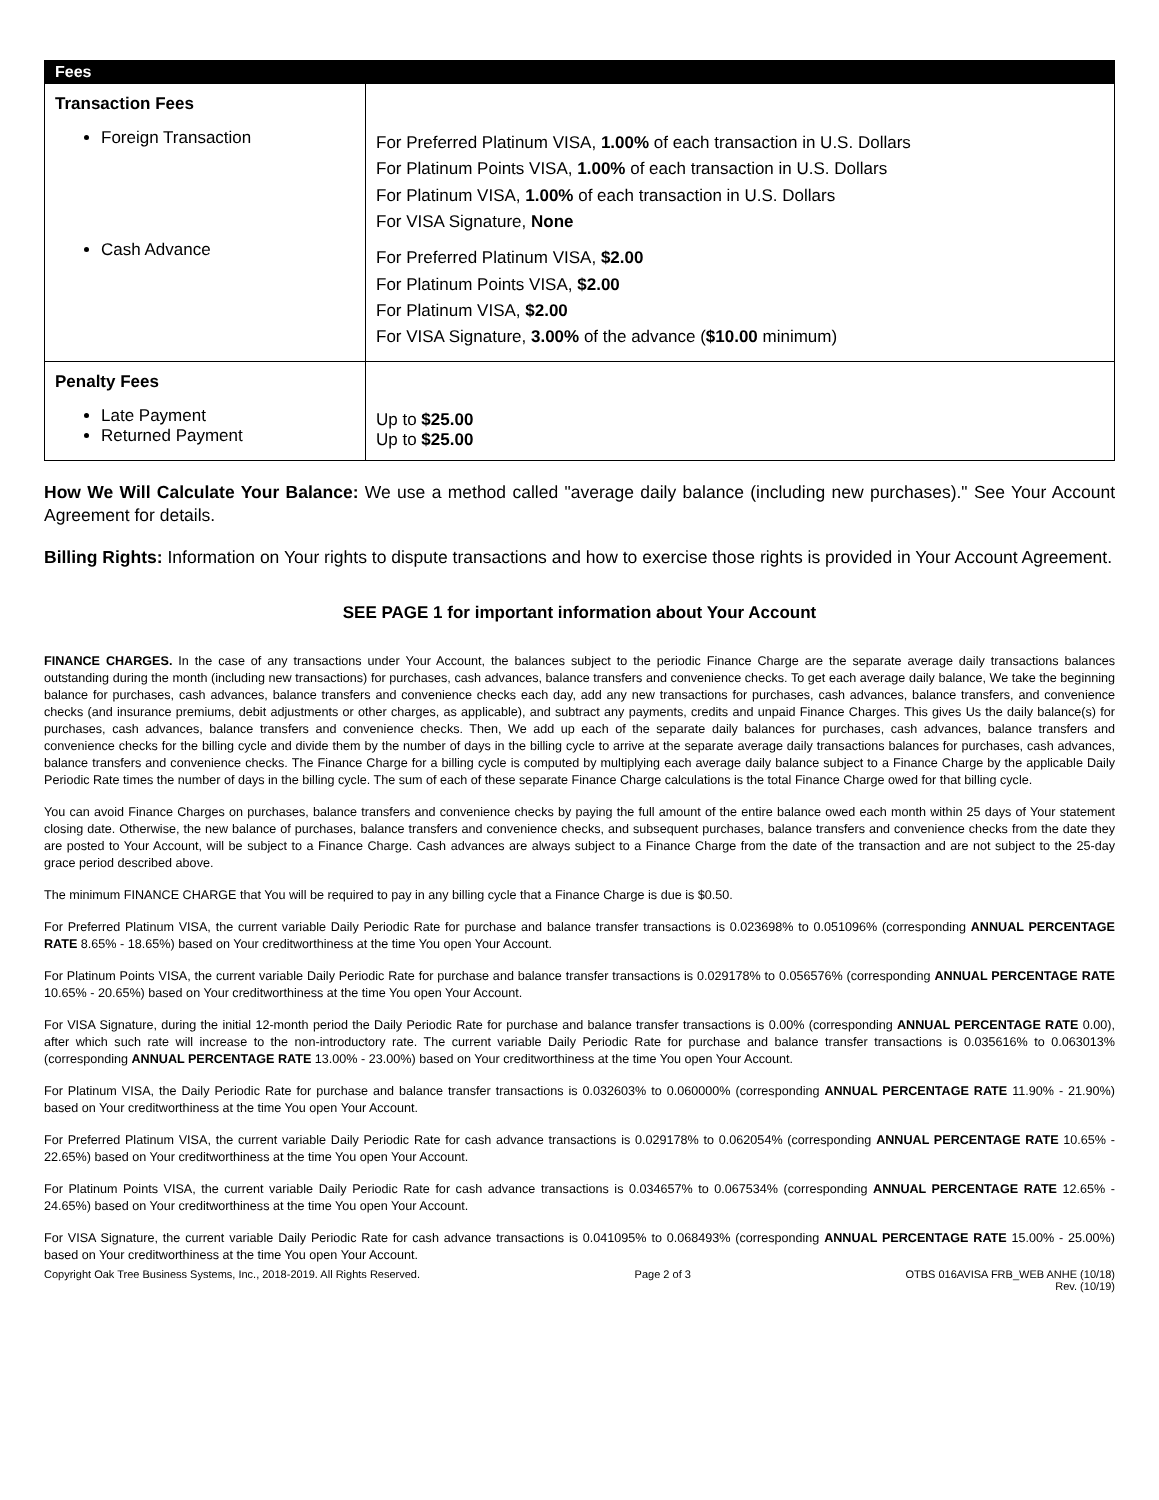| Fees | |
| --- | --- |
| Transaction Fees Foreign Transaction Cash Advance | For Preferred Platinum VISA, 1.00% of each transaction in U.S. Dollars For Platinum Points VISA, 1.00% of each transaction in U.S. Dollars For Platinum VISA, 1.00% of each transaction in U.S. Dollars For VISA Signature, None For Preferred Platinum VISA, $2.00 For Platinum Points VISA, $2.00 For Platinum VISA, $2.00 For VISA Signature, 3.00% of the advance ( $10.00 minimum) |
| Penalty Fees Late Payment Returned Payment | Up to $25.00 Up to $25.00 |
How We Will Calculate Your Balance: We use a method called "average daily balance (including new purchases)." See Your Account Agreement for details.
Billing Rights: Information on Your rights to dispute transactions and how to exercise those rights is provided in Your Account Agreement.
SEE PAGE 1 for important information about Your Account
FINANCE CHARGES. In the case of any transactions under Your Account, the balances subject to the periodic Finance Charge are the separate average daily transactions balances outstanding during the month (including new transactions) for purchases, cash advances, balance transfers and convenience checks. To get each average daily balance, We take the beginning balance for purchases, cash advances, balance transfers and convenience checks each day, add any new transactions for purchases, cash advances, balance transfers, and convenience checks (and insurance premiums, debit adjustments or other charges, as applicable), and subtract any payments, credits and unpaid Finance Charges. This gives Us the daily balance(s) for purchases, cash advances, balance transfers and convenience checks. Then, We add up each of the separate daily balances for purchases, cash advances, balance transfers and convenience checks for the billing cycle and divide them by the number of days in the billing cycle to arrive at the separate average daily transactions balances for purchases, cash advances, balance transfers and convenience checks. The Finance Charge for a billing cycle is computed by multiplying each average daily balance subject to a Finance Charge by the applicable Daily Periodic Rate times the number of days in the billing cycle. The sum of each of these separate Finance Charge calculations is the total Finance Charge owed for that billing cycle.
You can avoid Finance Charges on purchases, balance transfers and convenience checks by paying the full amount of the entire balance owed each month within 25 days of Your statement closing date. Otherwise, the new balance of purchases, balance transfers and convenience checks, and subsequent purchases, balance transfers and convenience checks from the date they are posted to Your Account, will be subject to a Finance Charge. Cash advances are always subject to a Finance Charge from the date of the transaction and are not subject to the 25-day grace period described above.
The minimum FINANCE CHARGE that You will be required to pay in any billing cycle that a Finance Charge is due is $0.50.
For Preferred Platinum VISA, the current variable Daily Periodic Rate for purchase and balance transfer transactions is 0.023698% to 0.051096% (corresponding ANNUAL PERCENTAGE RATE 8.65% - 18.65%) based on Your creditworthiness at the time You open Your Account.
For Platinum Points VISA, the current variable Daily Periodic Rate for purchase and balance transfer transactions is 0.029178% to 0.056576% (corresponding ANNUAL PERCENTAGE RATE 10.65% - 20.65%) based on Your creditworthiness at the time You open Your Account.
For VISA Signature, during the initial 12-month period the Daily Periodic Rate for purchase and balance transfer transactions is 0.00% (corresponding ANNUAL PERCENTAGE RATE 0.00), after which such rate will increase to the non-introductory rate. The current variable Daily Periodic Rate for purchase and balance transfer transactions is 0.035616% to 0.063013% (corresponding ANNUAL PERCENTAGE RATE 13.00% - 23.00%) based on Your creditworthiness at the time You open Your Account.
For Platinum VISA, the Daily Periodic Rate for purchase and balance transfer transactions is 0.032603% to 0.060000% (corresponding ANNUAL PERCENTAGE RATE 11.90% - 21.90%) based on Your creditworthiness at the time You open Your Account.
For Preferred Platinum VISA, the current variable Daily Periodic Rate for cash advance transactions is 0.029178% to 0.062054% (corresponding ANNUAL PERCENTAGE RATE 10.65% - 22.65%) based on Your creditworthiness at the time You open Your Account.
For Platinum Points VISA, the current variable Daily Periodic Rate for cash advance transactions is 0.034657% to 0.067534% (corresponding ANNUAL PERCENTAGE RATE 12.65% - 24.65%) based on Your creditworthiness at the time You open Your Account.
For VISA Signature, the current variable Daily Periodic Rate for cash advance transactions is 0.041095% to 0.068493% (corresponding ANNUAL PERCENTAGE RATE 15.00% - 25.00%) based on Your creditworthiness at the time You open Your Account.
Copyright Oak Tree Business Systems, Inc., 2018-2019. All Rights Reserved. Page 2 of 3 OTBS 016AVISA FRB_WEB ANHE (10/18)
Rev. (10/19)